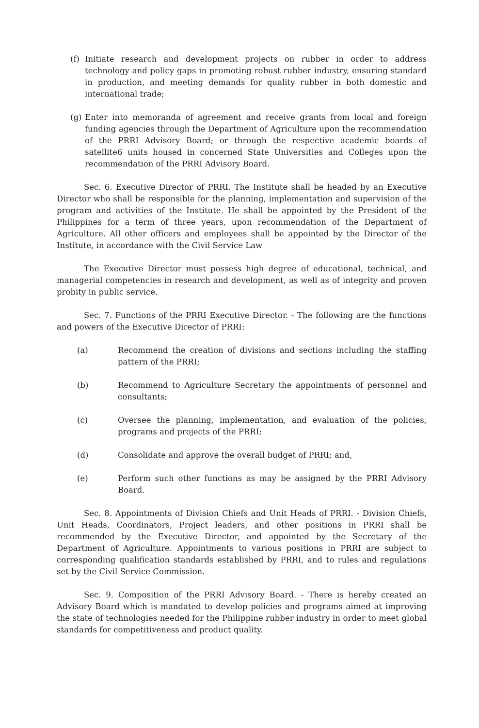(f) Initiate research and development projects on rubber in order to address technology and policy gaps in promoting robust rubber industry, ensuring standard in production, and meeting demands for quality rubber in both domestic and international trade;
(g) Enter into memoranda of agreement and receive grants from local and foreign funding agencies through the Department of Agriculture upon the recommendation of the PRRI Advisory Board; or through the respective academic boards of satellite6 units housed in concerned State Universities and Colleges upon the recommendation of the PRRI Advisory Board.
Sec. 6. Executive Director of PRRI. The Institute shall be headed by an Executive Director who shall be responsible for the planning, implementation and supervision of the program and activities of the Institute. He shall be appointed by the President of the Philippines for a term of three years, upon recommendation of the Department of Agriculture. All other officers and employees shall be appointed by the Director of the Institute, in accordance with the Civil Service Law
The Executive Director must possess high degree of educational, technical, and managerial competencies in research and development, as well as of integrity and proven probity in public service.
Sec. 7. Functions of the PRRI Executive Director. - The following are the functions and powers of the Executive Director of PRRI:
(a) Recommend the creation of divisions and sections including the staffing pattern of the PRRI;
(b) Recommend to Agriculture Secretary the appointments of personnel and consultants;
(c) Oversee the planning, implementation, and evaluation of the policies, programs and projects of the PRRI;
(d) Consolidate and approve the overall budget of PRRI; and,
(e) Perform such other functions as may be assigned by the PRRI Advisory Board.
Sec. 8. Appointments of Division Chiefs and Unit Heads of PRRI. - Division Chiefs, Unit Heads, Coordinators, Project leaders, and other positions in PRRI shall be recommended by the Executive Director, and appointed by the Secretary of the Department of Agriculture. Appointments to various positions in PRRI are subject to corresponding qualification standards established by PRRI, and to rules and regulations set by the Civil Service Commission.
Sec. 9. Composition of the PRRI Advisory Board. - There is hereby created an Advisory Board which is mandated to develop policies and programs aimed at improving the state of technologies needed for the Philippine rubber industry in order to meet global standards for competitiveness and product quality.